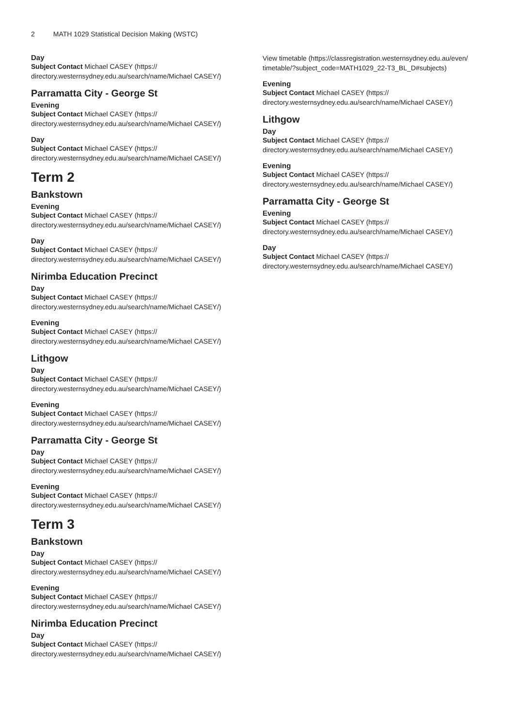2 MATH 1029 Statistical Decision Making (WSTC)
Day
Subject Contact Michael CASEY (https://
directory.westernsydney.edu.au/search/name/Michael CASEY/)
Parramatta City - George St
Evening
Subject Contact Michael CASEY (https://
directory.westernsydney.edu.au/search/name/Michael CASEY/)
Day
Subject Contact Michael CASEY (https://
directory.westernsydney.edu.au/search/name/Michael CASEY/)
Term 2
Bankstown
Evening
Subject Contact Michael CASEY (https://
directory.westernsydney.edu.au/search/name/Michael CASEY/)
Day
Subject Contact Michael CASEY (https://
directory.westernsydney.edu.au/search/name/Michael CASEY/)
Nirimba Education Precinct
Day
Subject Contact Michael CASEY (https://
directory.westernsydney.edu.au/search/name/Michael CASEY/)
Evening
Subject Contact Michael CASEY (https://
directory.westernsydney.edu.au/search/name/Michael CASEY/)
Lithgow
Day
Subject Contact Michael CASEY (https://
directory.westernsydney.edu.au/search/name/Michael CASEY/)
Evening
Subject Contact Michael CASEY (https://
directory.westernsydney.edu.au/search/name/Michael CASEY/)
Parramatta City - George St
Day
Subject Contact Michael CASEY (https://
directory.westernsydney.edu.au/search/name/Michael CASEY/)
Evening
Subject Contact Michael CASEY (https://
directory.westernsydney.edu.au/search/name/Michael CASEY/)
Term 3
Bankstown
Day
Subject Contact Michael CASEY (https://
directory.westernsydney.edu.au/search/name/Michael CASEY/)
Evening
Subject Contact Michael CASEY (https://
directory.westernsydney.edu.au/search/name/Michael CASEY/)
Nirimba Education Precinct
Day
Subject Contact Michael CASEY (https://
directory.westernsydney.edu.au/search/name/Michael CASEY/)
View timetable (https://classregistration.westernsydney.edu.au/even/
timetable/?subject_code=MATH1029_22-T3_BL_D#subjects)
Evening
Subject Contact Michael CASEY (https://
directory.westernsydney.edu.au/search/name/Michael CASEY/)
Lithgow
Day
Subject Contact Michael CASEY (https://
directory.westernsydney.edu.au/search/name/Michael CASEY/)
Evening
Subject Contact Michael CASEY (https://
directory.westernsydney.edu.au/search/name/Michael CASEY/)
Parramatta City - George St
Evening
Subject Contact Michael CASEY (https://
directory.westernsydney.edu.au/search/name/Michael CASEY/)
Day
Subject Contact Michael CASEY (https://
directory.westernsydney.edu.au/search/name/Michael CASEY/)